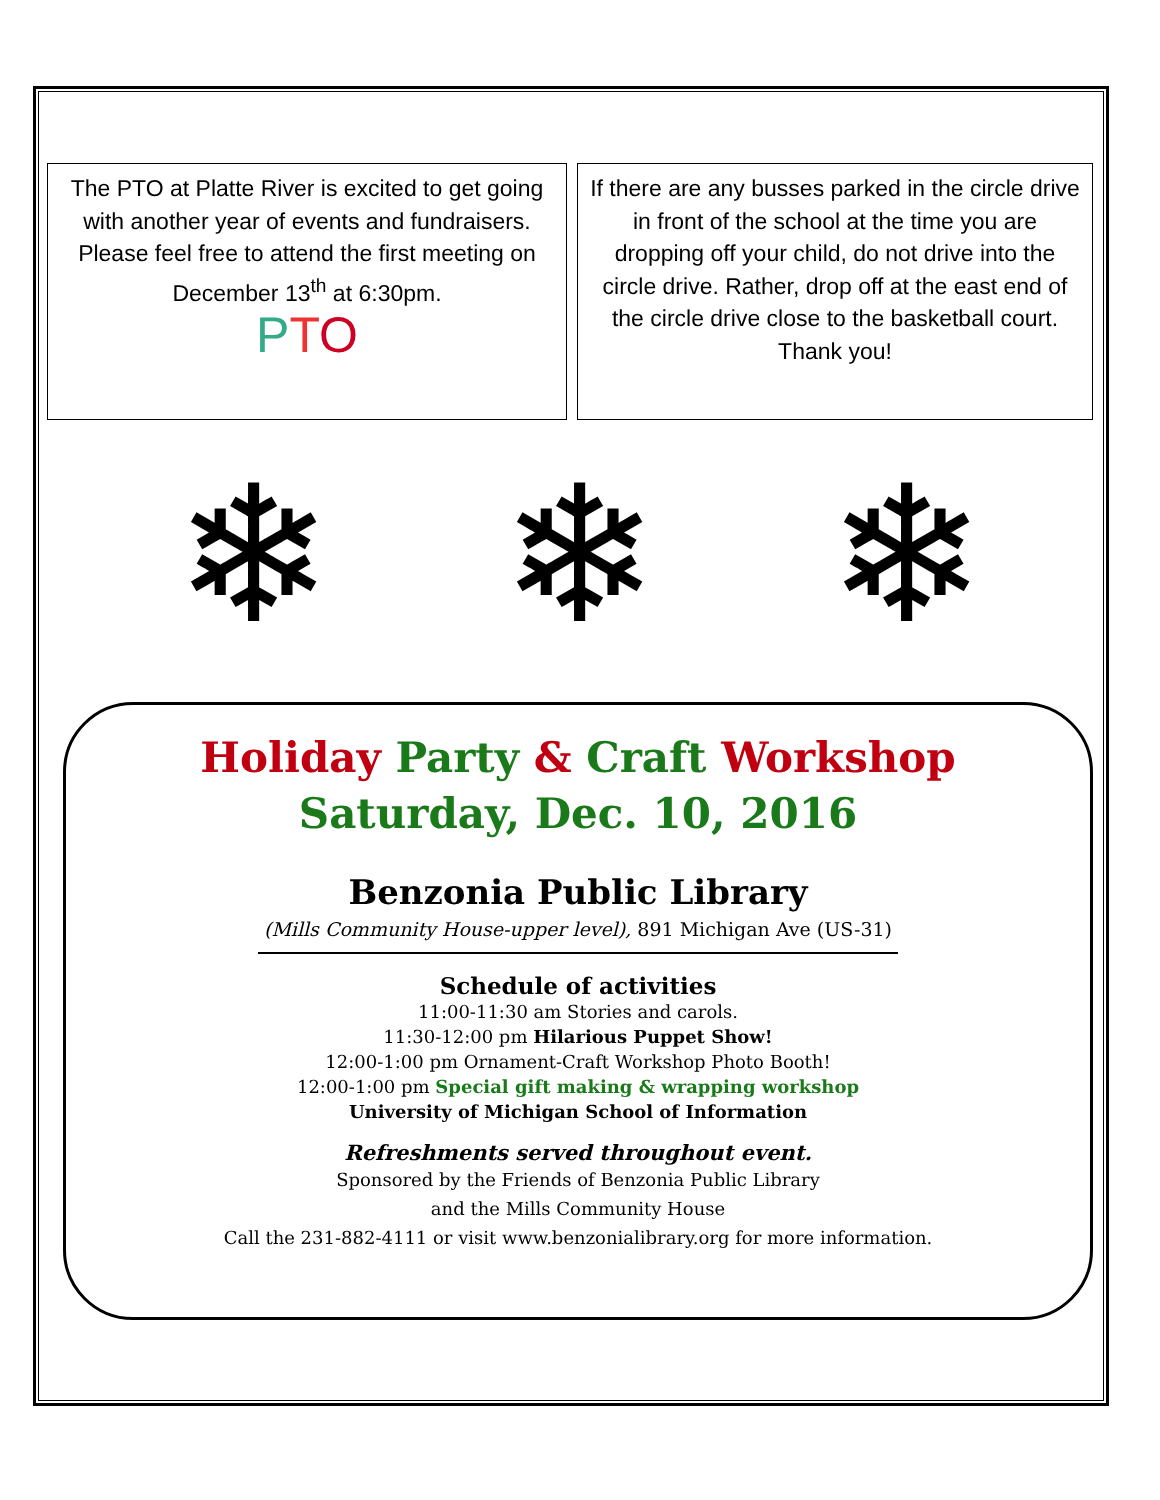The PTO at Platte River is excited to get going with another year of events and fundraisers. Please feel free to attend the first meeting on December 13<sup>th</sup> at 6:30pm.
PTO
If there are any busses parked in the circle drive in front of the school at the time you are dropping off your child, do not drive into the circle drive. Rather, drop off at the east end of the circle drive close to the basketball court. Thank you!
❄ ❄ ❄
Holiday Party & Craft Workshop
Saturday, Dec. 10, 2016
Benzonia Public Library
(Mills Community House-upper level), 891 Michigan Ave (US-31)
Schedule of activities
11:00-11:30 am Stories and carols.
11:30-12:00 pm Hilarious Puppet Show!
12:00-1:00 pm Ornament-Craft Workshop Photo Booth!
12:00-1:00 pm Special gift making & wrapping workshop
University of Michigan School of Information
Refreshments served throughout event.
Sponsored by the Friends of Benzonia Public Library
and the Mills Community House
Call the 231-882-4111 or visit www.benzonialibrary.org for more information.